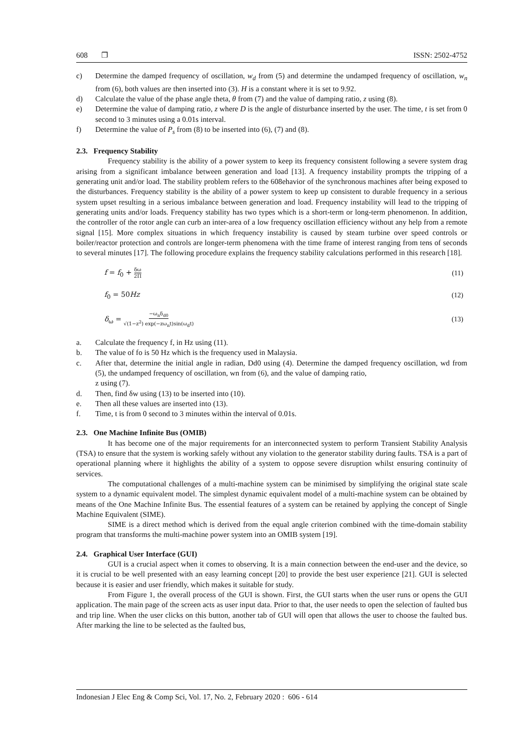608 ❐ ISSN: 2502-4752
c) Determine the damped frequency of oscillation, w<sub>d</sub> from (5) and determine the undamped frequency of oscillation, w<sub>n</sub> from (6), both values are then inserted into (3). H is a constant where it is set to 9.92.
d) Calculate the value of the phase angle theta, θ from (7) and the value of damping ratio, z using (8).
e) Determine the value of damping ratio, z where D is the angle of disturbance inserted by the user. The time, t is set from 0 second to 3 minutes using a 0.01s interval.
f) Determine the value of P<sub>s</sub> from (8) to be inserted into (6), (7) and (8).
2.3. Frequency Stability
Frequency stability is the ability of a power system to keep its frequency consistent following a severe system drag arising from a significant imbalance between generation and load [13]. A frequency instability prompts the tripping of a generating unit and/or load. The stability problem refers to the 608ehavior of the synchronous machines after being exposed to the disturbances. Frequency stability is the ability of a power system to keep up consistent to durable frequency in a serious system upset resulting in a serious imbalance between generation and load. Frequency instability will lead to the tripping of generating units and/or loads. Frequency stability has two types which is a short-term or long-term phenomenon. In addition, the controller of the rotor angle can curb an inter-area of a low frequency oscillation efficiency without any help from a remote signal [15]. More complex situations in which frequency instability is caused by steam turbine over speed controls or boiler/reactor protection and controls are longer-term phenomena with the time frame of interest ranging from tens of seconds to several minutes [17]. The following procedure explains the frequency stability calculations performed in this research [18].
f = f<sub>0</sub> + δω 2Π (11)
f<sub>0</sub> = 50Hz (12)
δ<sub>ω</sub> = −ω<sub>n</sub>δ<sub>d0</sub> √(1−z<sup>2</sup>) exp(−zω<sub>n</sub>t)sin(ω<sub>d</sub>t) (13)
a. Calculate the frequency f, in Hz using (11).
b. The value of fo is 50 Hz which is the frequency used in Malaysia.
c. After that, determine the initial angle in radian, Dd0 using (4). Determine the damped frequency oscillation, wd from (5), the undamped frequency of oscillation, wn from (6), and the value of damping ratio,
z using (7).
d. Then, find δw using (13) to be inserted into (10).
e. Then all these values are inserted into (13).
f. Time, t is from 0 second to 3 minutes within the interval of 0.01s.
2.3. One Machine Infinite Bus (OMIB)
It has become one of the major requirements for an interconnected system to perform Transient Stability Analysis (TSA) to ensure that the system is working safely without any violation to the generator stability during faults. TSA is a part of operational planning where it highlights the ability of a system to oppose severe disruption whilst ensuring continuity of services.
The computational challenges of a multi-machine system can be minimised by simplifying the original state scale system to a dynamic equivalent model. The simplest dynamic equivalent model of a multi-machine system can be obtained by means of the One Machine Infinite Bus. The essential features of a system can be retained by applying the concept of Single Machine Equivalent (SIME).
SIME is a direct method which is derived from the equal angle criterion combined with the time-domain stability program that transforms the multi-machine power system into an OMIB system [19].
2.4. Graphical User Interface (GUI)
GUI is a crucial aspect when it comes to observing. It is a main connection between the end-user and the device, so it is crucial to be well presented with an easy learning concept [20] to provide the best user experience [21]. GUI is selected because it is easier and user friendly, which makes it suitable for study.
From Figure 1, the overall process of the GUI is shown. First, the GUI starts when the user runs or opens the GUI application. The main page of the screen acts as user input data. Prior to that, the user needs to open the selection of faulted bus and trip line. When the user clicks on this button, another tab of GUI will open that allows the user to choose the faulted bus. After marking the line to be selected as the faulted bus,
Indonesian J Elec Eng & Comp Sci, Vol. 17, No. 2, February 2020 : 606 - 614